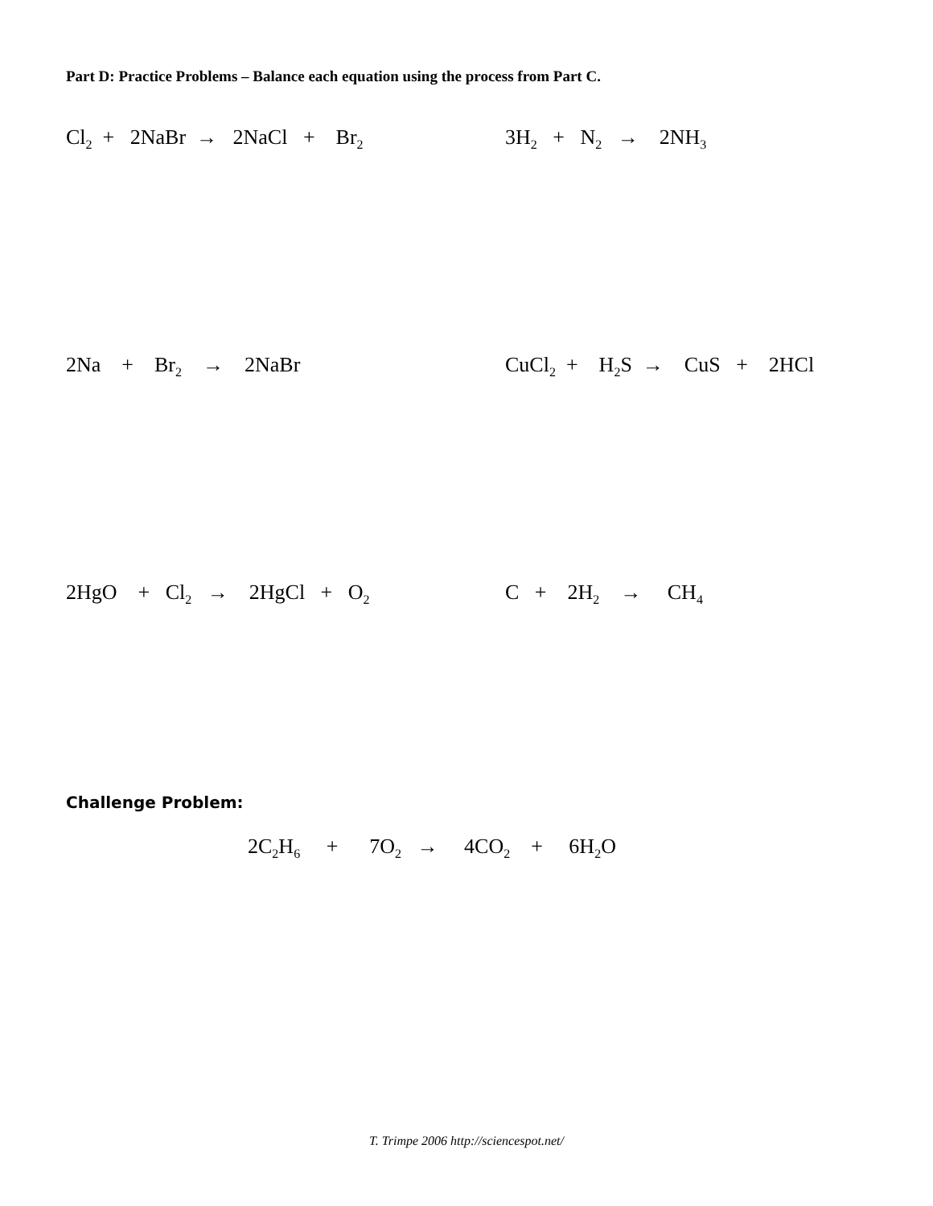Part D: Practice Problems – Balance each equation using the process from Part C.
Cl<sub>2</sub> + 2NaBr → 2NaCl + Br<sub>2</sub>
3H<sub>2</sub> + N<sub>2</sub> → 2NH<sub>3</sub>
2Na + Br<sub>2</sub> → 2NaBr
CuCl<sub>2</sub> + H<sub>2</sub>S → CuS + 2HCl
2HgO + Cl<sub>2</sub> → 2HgCl + O<sub>2</sub>
C + 2H<sub>2</sub> → CH<sub>4</sub>
Challenge Problem:
2C<sub>2</sub>H<sub>6</sub> + 7O<sub>2</sub> → 4CO<sub>2</sub> + 6H<sub>2</sub>O
T. Trimpe 2006 http://sciencespot.net/